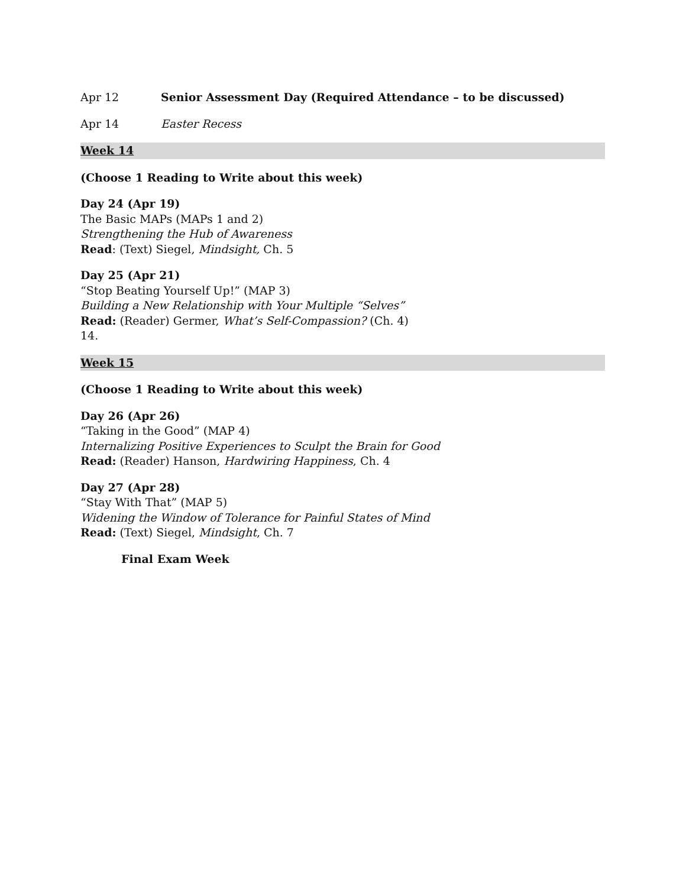Apr 12 Senior Assessment Day (Required Attendance – to be discussed)
Apr 14 Easter Recess
Week 14
(Choose 1 Reading to Write about this week)
Day 24 (Apr 19)
The Basic MAPs (MAPs 1 and 2)
Strengthening the Hub of Awareness
Read: (Text) Siegel, Mindsight, Ch. 5
Day 25 (Apr 21)
“Stop Beating Yourself Up!” (MAP 3)
Building a New Relationship with Your Multiple “Selves”
Read: (Reader) Germer, What’s Self-Compassion? (Ch. 4)
14.
Week 15
(Choose 1 Reading to Write about this week)
Day 26 (Apr 26)
“Taking in the Good” (MAP 4)
Internalizing Positive Experiences to Sculpt the Brain for Good
Read: (Reader) Hanson, Hardwiring Happiness, Ch. 4
Day 27 (Apr 28)
“Stay With That” (MAP 5)
Widening the Window of Tolerance for Painful States of Mind
Read: (Text) Siegel, Mindsight, Ch. 7
Final Exam Week